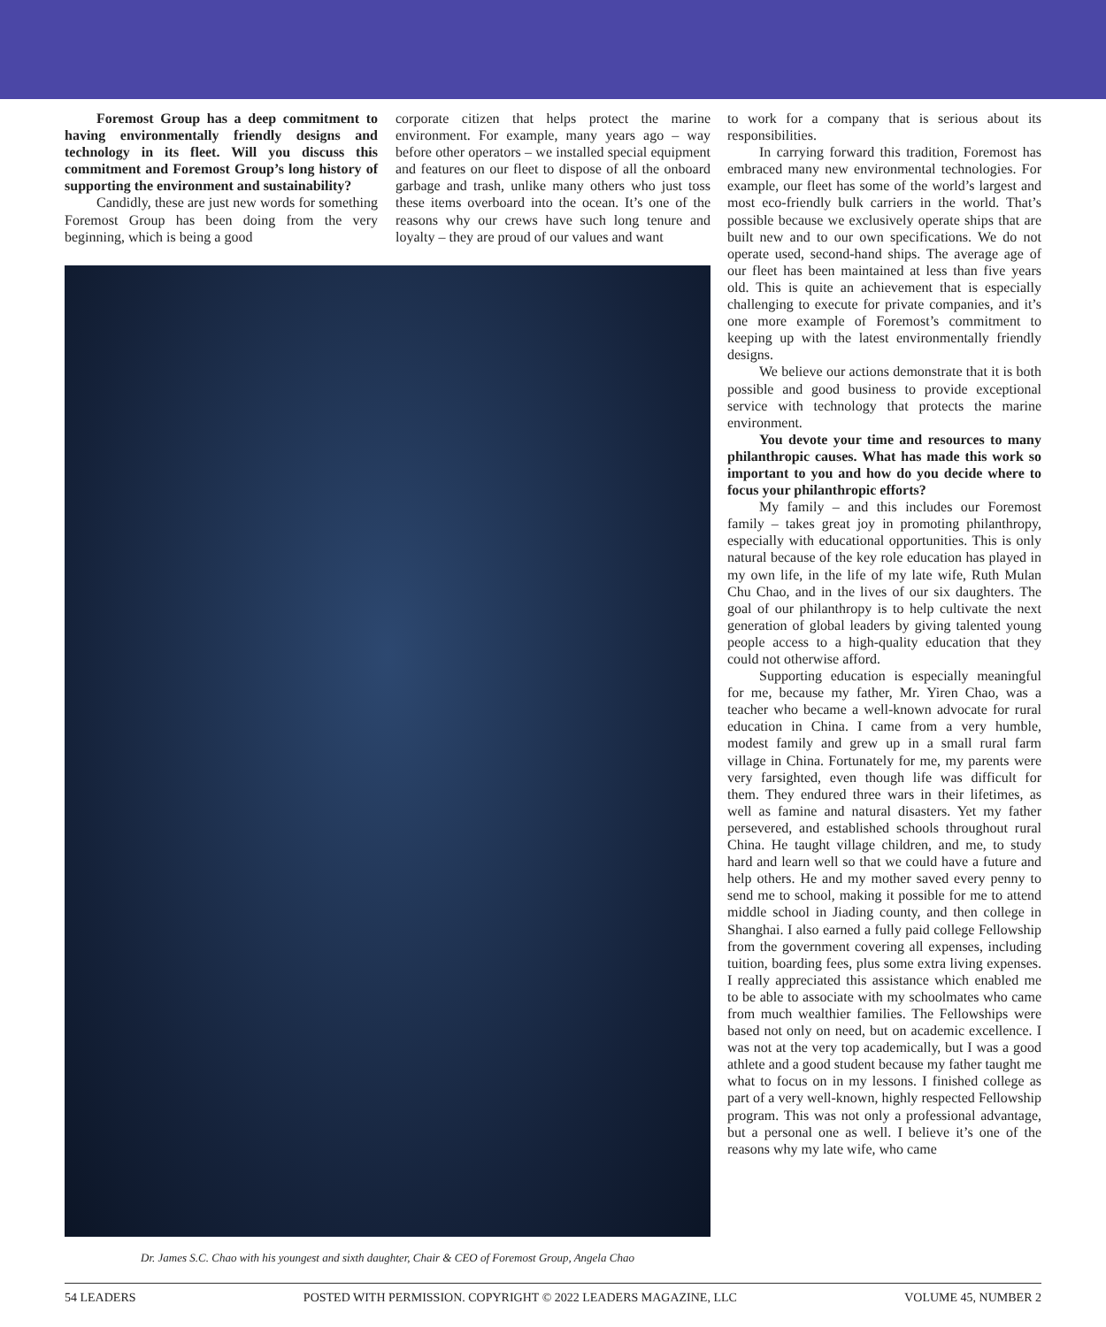Foremost Group has a deep commitment to having environmentally friendly designs and technology in its fleet. Will you discuss this commitment and Foremost Group’s long history of supporting the environment and sustainability?
Candidly, these are just new words for something Foremost Group has been doing from the very beginning, which is being a good
corporate citizen that helps protect the marine environment. For example, many years ago – way before other operators – we installed special equipment and features on our fleet to dispose of all the onboard garbage and trash, unlike many others who just toss these items overboard into the ocean. It’s one of the reasons why our crews have such long tenure and loyalty – they are proud of our values and want
Dr. James S.C. Chao with his youngest and sixth daughter, Chair & CEO of Foremost Group, Angela Chao
to work for a company that is serious about its responsibilities.
In carrying forward this tradition, Foremost has embraced many new environmental technologies. For example, our fleet has some of the world’s largest and most eco-friendly bulk carriers in the world. That’s possible because we exclusively operate ships that are built new and to our own specifications. We do not operate used, second-hand ships. The average age of our fleet has been maintained at less than five years old. This is quite an achievement that is especially challenging to execute for private companies, and it’s one more example of Foremost’s commitment to keeping up with the latest environmentally friendly designs.
We believe our actions demonstrate that it is both possible and good business to provide exceptional service with technology that protects the marine environment.
You devote your time and resources to many philanthropic causes. What has made this work so important to you and how do you decide where to focus your philanthropic efforts?
My family – and this includes our Foremost family – takes great joy in promoting philanthropy, especially with educational opportunities. This is only natural because of the key role education has played in my own life, in the life of my late wife, Ruth Mulan Chu Chao, and in the lives of our six daughters. The goal of our philanthropy is to help cultivate the next generation of global leaders by giving talented young people access to a high-quality education that they could not otherwise afford.
Supporting education is especially meaningful for me, because my father, Mr. Yiren Chao, was a teacher who became a well-known advocate for rural education in China. I came from a very humble, modest family and grew up in a small rural farm village in China. Fortunately for me, my parents were very farsighted, even though life was difficult for them. They endured three wars in their lifetimes, as well as famine and natural disasters. Yet my father persevered, and established schools throughout rural China. He taught village children, and me, to study hard and learn well so that we could have a future and help others. He and my mother saved every penny to send me to school, making it possible for me to attend middle school in Jiading county, and then college in Shanghai. I also earned a fully paid college Fellowship from the government covering all expenses, including tuition, boarding fees, plus some extra living expenses. I really appreciated this assistance which enabled me to be able to associate with my schoolmates who came from much wealthier families. The Fellowships were based not only on need, but on academic excellence. I was not at the very top academically, but I was a good athlete and a good student because my father taught me what to focus on in my lessons. I finished college as part of a very well-known, highly respected Fellowship program. This was not only a professional advantage, but a personal one as well. I believe it’s one of the reasons why my late wife, who came
54 LEADERS POSTED WITH PERMISSION. COPYRIGHT © 2022 LEADERS MAGAZINE, LLC VOLUME 45, NUMBER 2